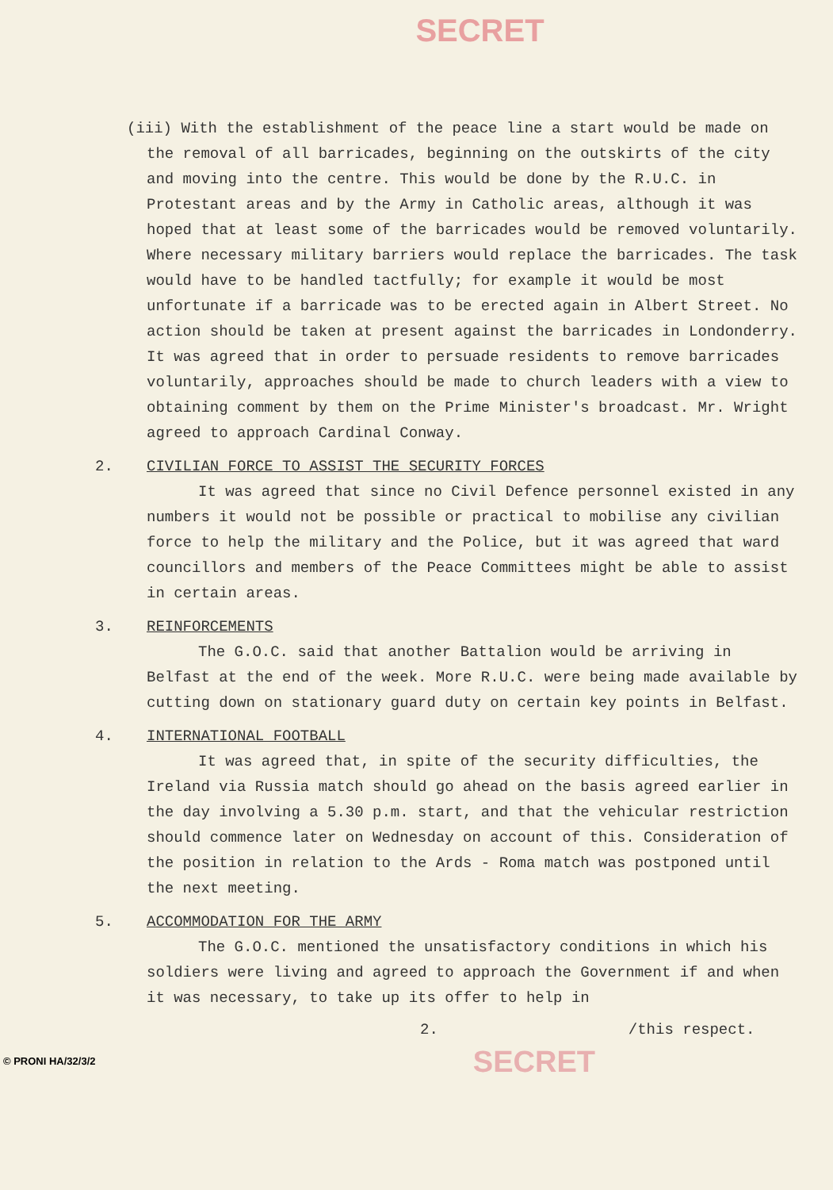SECRET
(iii) With the establishment of the peace line a start would be made on the removal of all barricades, beginning on the outskirts of the city and moving into the centre. This would be done by the R.U.C. in Protestant areas and by the Army in Catholic areas, although it was hoped that at least some of the barricades would be removed voluntarily. Where necessary military barriers would replace the barricades. The task would have to be handled tactfully; for example it would be most unfortunate if a barricade was to be erected again in Albert Street. No action should be taken at present against the barricades in Londonderry. It was agreed that in order to persuade residents to remove barricades voluntarily, approaches should be made to church leaders with a view to obtaining comment by them on the Prime Minister's broadcast. Mr. Wright agreed to approach Cardinal Conway.
2. CIVILIAN FORCE TO ASSIST THE SECURITY FORCES
It was agreed that since no Civil Defence personnel existed in any numbers it would not be possible or practical to mobilise any civilian force to help the military and the Police, but it was agreed that ward councillors and members of the Peace Committees might be able to assist in certain areas.
3. REINFORCEMENTS
The G.O.C. said that another Battalion would be arriving in Belfast at the end of the week. More R.U.C. were being made available by cutting down on stationary guard duty on certain key points in Belfast.
4. INTERNATIONAL FOOTBALL
It was agreed that, in spite of the security difficulties, the Ireland via Russia match should go ahead on the basis agreed earlier in the day involving a 5.30 p.m. start, and that the vehicular restriction should commence later on Wednesday on account of this. Consideration of the position in relation to the Ards - Roma match was postponed until the next meeting.
5. ACCOMMODATION FOR THE ARMY
The G.O.C. mentioned the unsatisfactory conditions in which his soldiers were living and agreed to approach the Government if and when it was necessary, to take up its offer to help in
2. /this respect.
© PRONI HA/32/3/2 SECRET